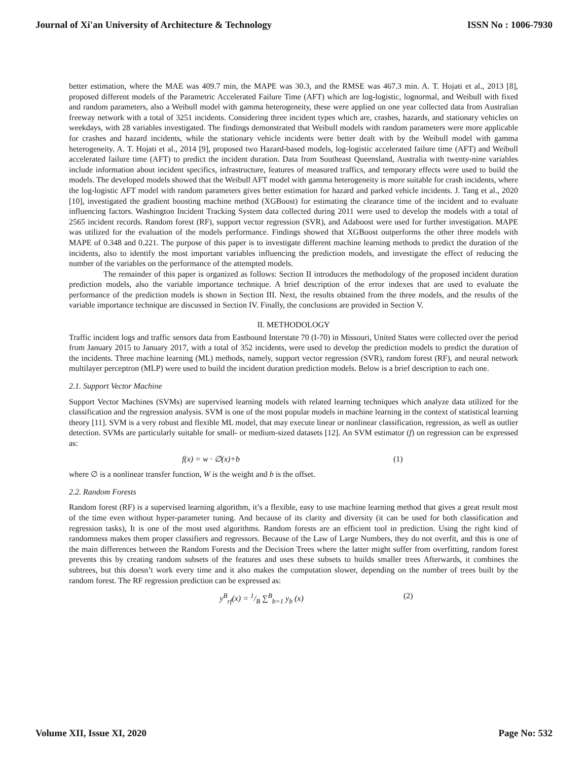Journal of Xi'an University of Architecture & Technology ISSN No : 1006-7930
better estimation, where the MAE was 409.7 min, the MAPE was 30.3, and the RMSE was 467.3 min. A. T. Hojati et al., 2013 [8], proposed different models of the Parametric Accelerated Failure Time (AFT) which are log-logistic, lognormal, and Weibull with fixed and random parameters, also a Weibull model with gamma heterogeneity, these were applied on one year collected data from Australian freeway network with a total of 3251 incidents. Considering three incident types which are, crashes, hazards, and stationary vehicles on weekdays, with 28 variables investigated. The findings demonstrated that Weibull models with random parameters were more applicable for crashes and hazard incidents, while the stationary vehicle incidents were better dealt with by the Weibull model with gamma heterogeneity. A. T. Hojati et al., 2014 [9], proposed two Hazard-based models, log-logistic accelerated failure time (AFT) and Weibull accelerated failure time (AFT) to predict the incident duration. Data from Southeast Queensland, Australia with twenty-nine variables include information about incident specifics, infrastructure, features of measured traffics, and temporary effects were used to build the models. The developed models showed that the Weibull AFT model with gamma heterogeneity is more suitable for crash incidents, where the log-logistic AFT model with random parameters gives better estimation for hazard and parked vehicle incidents. J. Tang et al., 2020 [10], investigated the gradient boosting machine method (XGBoost) for estimating the clearance time of the incident and to evaluate influencing factors. Washington Incident Tracking System data collected during 2011 were used to develop the models with a total of 2565 incident records. Random forest (RF), support vector regression (SVR), and Adaboost were used for further investigation. MAPE was utilized for the evaluation of the models performance. Findings showed that XGBoost outperforms the other three models with MAPE of 0.348 and 0.221. The purpose of this paper is to investigate different machine learning methods to predict the duration of the incidents, also to identify the most important variables influencing the prediction models, and investigate the effect of reducing the number of the variables on the performance of the attempted models.
The remainder of this paper is organized as follows: Section II introduces the methodology of the proposed incident duration prediction models, also the variable importance technique. A brief description of the error indexes that are used to evaluate the performance of the prediction models is shown in Section III. Next, the results obtained from the three models, and the results of the variable importance technique are discussed in Section IV. Finally, the conclusions are provided in Section V.
II. METHODOLOGY
Traffic incident logs and traffic sensors data from Eastbound Interstate 70 (I-70) in Missouri, United States were collected over the period from January 2015 to January 2017, with a total of 352 incidents, were used to develop the prediction models to predict the duration of the incidents. Three machine learning (ML) methods, namely, support vector regression (SVR), random forest (RF), and neural network multilayer perceptron (MLP) were used to build the incident duration prediction models. Below is a brief description to each one.
2.1. Support Vector Machine
Support Vector Machines (SVMs) are supervised learning models with related learning techniques which analyze data utilized for the classification and the regression analysis. SVM is one of the most popular models in machine learning in the context of statistical learning theory [11]. SVM is a very robust and flexible ML model, that may execute linear or nonlinear classification, regression, as well as outlier detection. SVMs are particularly suitable for small- or medium-sized datasets [12]. An SVM estimator (f) on regression can be expressed as:
f(x) = w · ∅(x)+b (1)
where ∅ is a nonlinear transfer function, W is the weight and b is the offset.
2.2. Random Forests
Random forest (RF) is a supervised learning algorithm, it’s a flexible, easy to use machine learning method that gives a great result most of the time even without hyper-parameter tuning. And because of its clarity and diversity (it can be used for both classification and regression tasks), It is one of the most used algorithms. Random forests are an efficient tool in prediction. Using the right kind of randomness makes them proper classifiers and regressors. Because of the Law of Large Numbers, they do not overfit, and this is one of the main differences between the Random Forests and the Decision Trees where the latter might suffer from overfitting, random forest prevents this by creating random subsets of the features and uses these subsets to builds smaller trees Afterwards, it combines the subtrees, but this doesn’t work every time and it also makes the computation slower, depending on the number of trees built by the random forest. The RF regression prediction can be expressed as:
y<sup>B</sup><sub>rf</sub>(x) = 1/B ∑<sup>B</sup><sub>b=1</sub> y<sub>b</sub> (x) (2)
Volume XII, Issue XI, 2020 Page No: 532